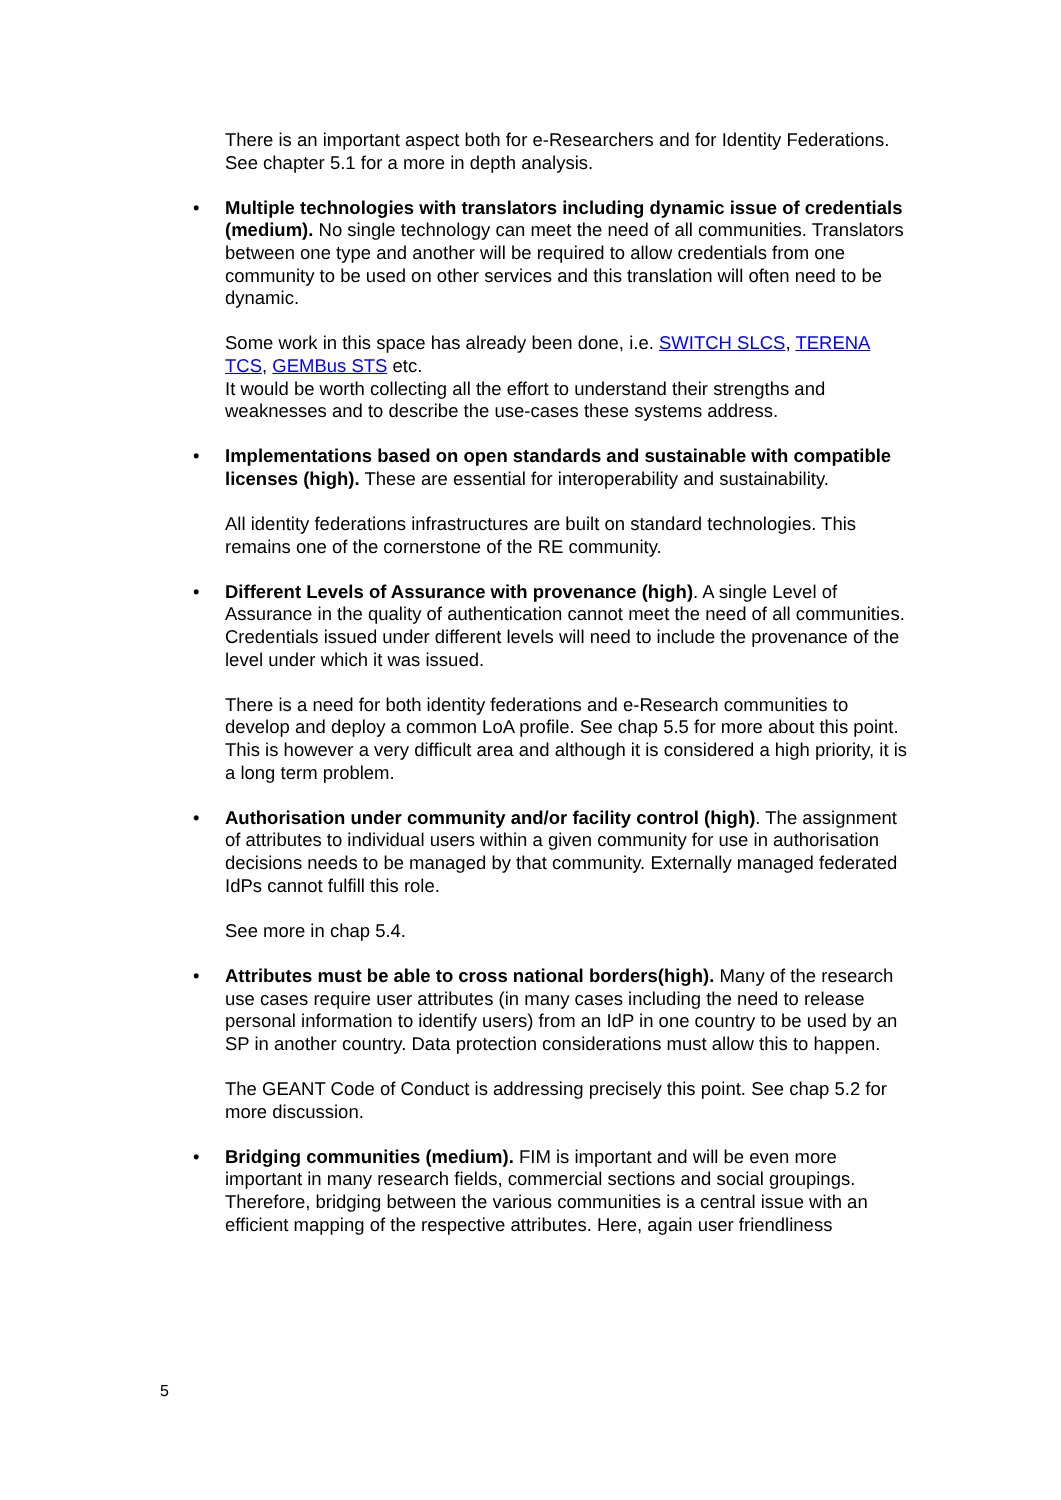There is an important aspect both for e-Researchers and for Identity Federations.
See chapter 5.1 for a more in depth analysis.
•
Multiple technologies with translators including dynamic issue of credentials (medium). No single technology can meet the need of all communities. Translators between one type and another will be required to allow credentials from one community to be used on other services and this translation will often need to be dynamic.
Some work in this space has already been done, i.e. SWITCH SLCS, TERENA TCS, GEMBus STS etc.
It would be worth collecting all the effort to understand their strengths and weaknesses and to describe the use-cases these systems address.
•
Implementations based on open standards and sustainable with compatible licenses (high). These are essential for interoperability and sustainability.
All identity federations infrastructures are built on standard technologies. This remains one of the cornerstone of the RE community.
•
Different Levels of Assurance with provenance (high). A single Level of Assurance in the quality of authentication cannot meet the need of all communities. Credentials issued under different levels will need to include the provenance of the level under which it was issued.
There is a need for both identity federations and e-Research communities to develop and deploy a common LoA profile. See chap 5.5 for more about this point. This is however a very difficult area and although it is considered a high priority, it is a long term problem.
•
Authorisation under community and/or facility control (high). The assignment of attributes to individual users within a given community for use in authorisation decisions needs to be managed by that community. Externally managed federated IdPs cannot fulfill this role.
See more in chap 5.4.
•
Attributes must be able to cross national borders(high). Many of the research use cases require user attributes (in many cases including the need to release personal information to identify users) from an IdP in one country to be used by an SP in another country. Data protection considerations must allow this to happen.
The GEANT Code of Conduct is addressing precisely this point. See chap 5.2 for more discussion.
•
Bridging communities (medium). FIM is important and will be even more important in many research fields, commercial sections and social groupings. Therefore, bridging between the various communities is a central issue with an efficient mapping of the respective attributes. Here, again user friendliness
5